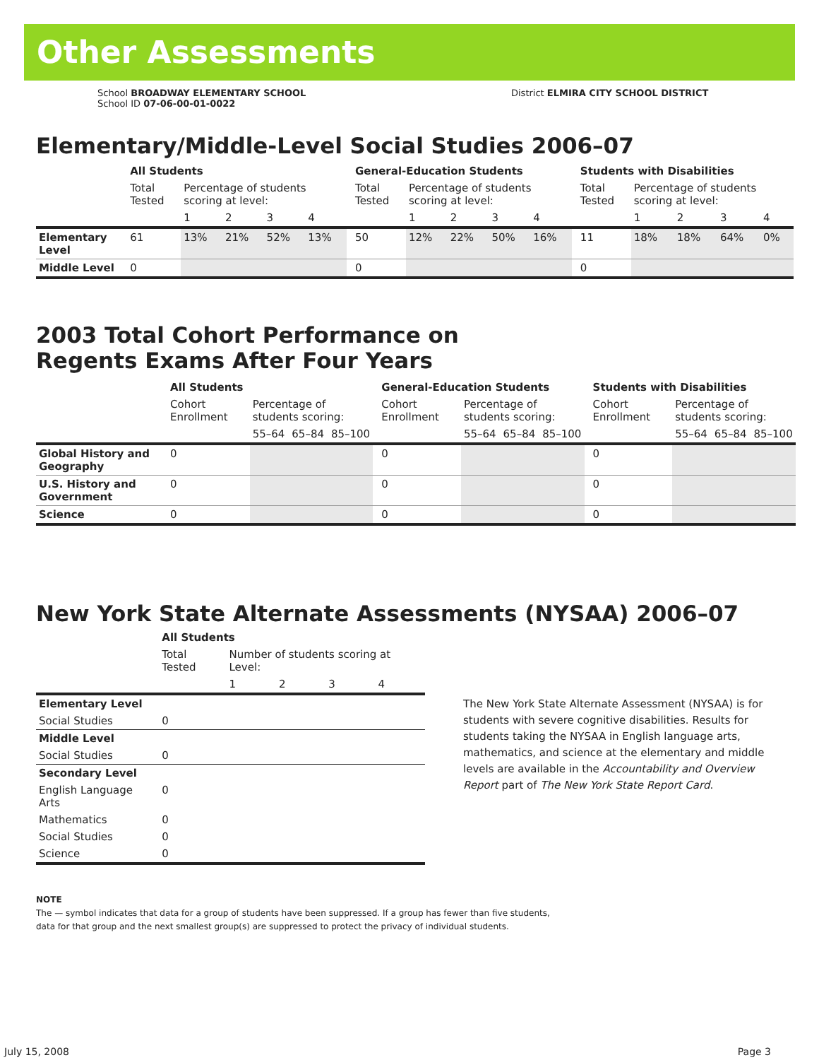Other Assessments
School BROADWAY ELEMENTARY SCHOOL
School ID 07-06-00-01-0022
District ELMIRA CITY SCHOOL DISTRICT
Elementary/Middle-Level Social Studies 2006–07
| | All Students | | | | | | General-Education Students | | | | | | Students with Disabilities | | | | |
| --- | --- | --- | --- | --- | --- | --- | --- | --- | --- | --- | --- | --- | --- | --- | --- | --- | --- |
| | Total Tested | Percentage of students scoring at level: | | | | | Total Tested | Percentage of students scoring at level: | | | | | Total Tested | Percentage of students scoring at level: | | | |
| | | 1 | 2 | 3 | 4 | | | 1 | 2 | 3 | 4 | | | 1 | 2 | 3 | 4 |
| Elementary Level | 61 | 13% | 21% | 52% | 13% | | 50 | 12% | 22% | 50% | 16% | | 11 | 18% | 18% | 64% | 0% |
| Middle Level | 0 | | | | | | 0 | | | | | | 0 | | | | |
2003 Total Cohort Performance on
Regents Exams After Four Years
| | All Students | | | | | General-Education Students | | | | | Students with Disabilities | | | |
| --- | --- | --- | --- | --- | --- | --- | --- | --- | --- | --- | --- | --- | --- | --- |
| | Cohort Enrollment | Percentage of students scoring: | | | | Cohort Enrollment | Percentage of students scoring: | | | | Cohort Enrollment | Percentage of students scoring: | | |
| | | 55–64 | 65–84 | 85–100 | | | 55–64 | 65–84 | 85–100 | | | 55–64 | 65–84 | 85–100 |
| Global History and Geography | 0 | | | | | 0 | | | | | 0 | | | |
| U.S. History and Government | 0 | | | | | 0 | | | | | 0 | | | |
| Science | 0 | | | | | 0 | | | | | 0 | | | |
New York State Alternate Assessments (NYSAA) 2006–07
| | All Students | | | | |
| --- | --- | --- | --- | --- | --- |
| | Total Tested | Number of students scoring at Level: | | | |
| | | 1 | 2 | 3 | 4 |
| Elementary Level | | | | | |
| Social Studies | 0 | | | | |
| Middle Level | | | | | |
| Social Studies | 0 | | | | |
| Secondary Level | | | | | |
| English Language Arts | 0 | | | | |
| Mathematics | 0 | | | | |
| Social Studies | 0 | | | | |
| Science | 0 | | | | |
The New York State Alternate Assessment (NYSAA) is for students with severe cognitive disabilities. Results for students taking the NYSAA in English language arts, mathematics, and science at the elementary and middle levels are available in the Accountability and Overview Report part of The New York State Report Card.
NOTE
The — symbol indicates that data for a group of students have been suppressed. If a group has fewer than five students,
data for that group and the next smallest group(s) are suppressed to protect the privacy of individual students.
July 15, 2008 Page 3